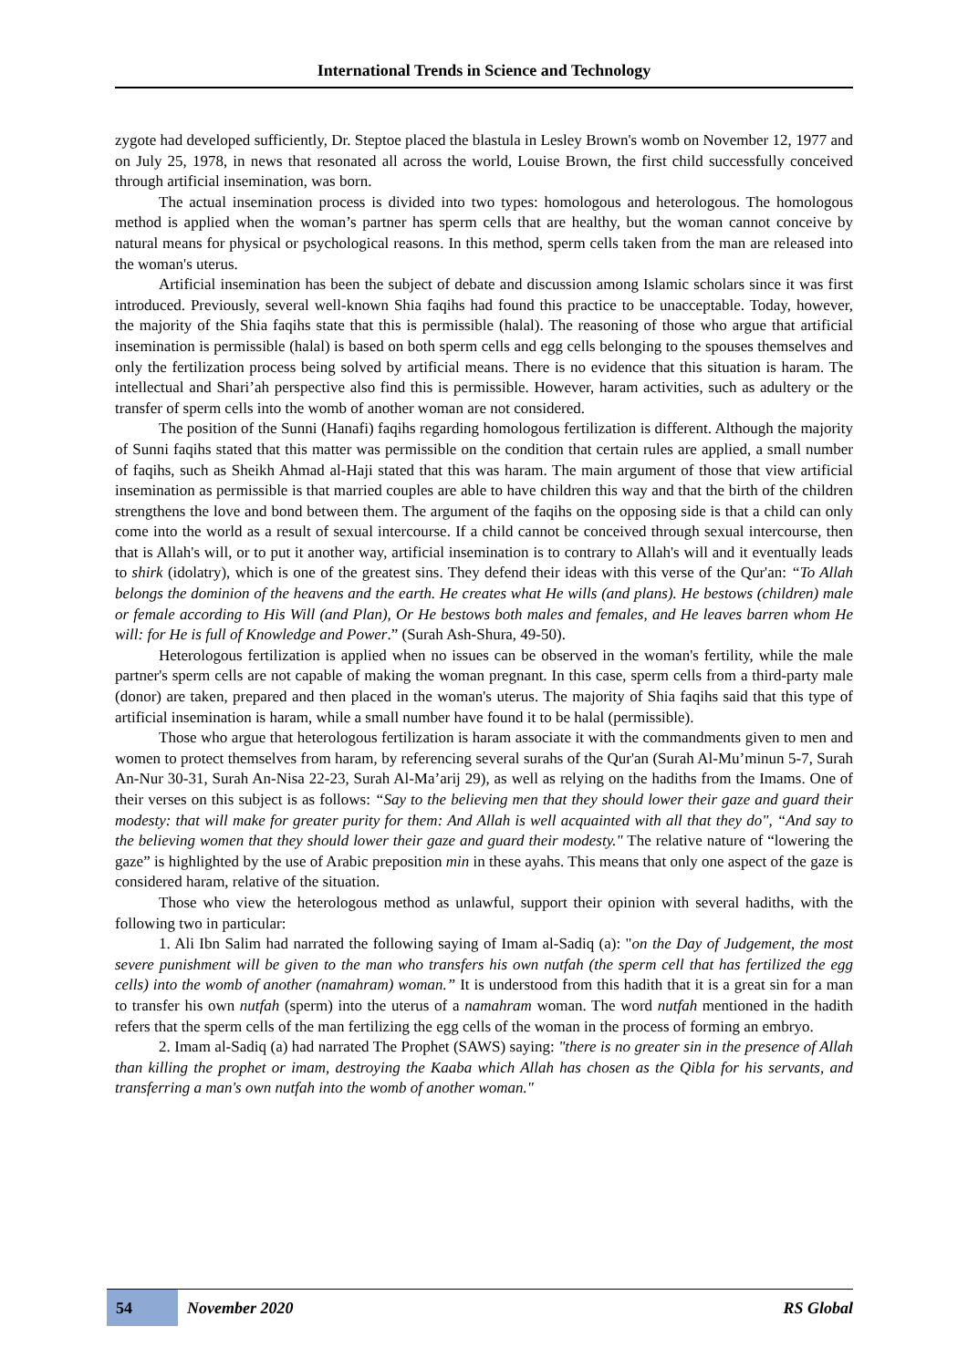International Trends in Science and Technology
zygote had developed sufficiently, Dr. Steptoe placed the blastula in Lesley Brown's womb on November 12, 1977 and on July 25, 1978, in news that resonated all across the world, Louise Brown, the first child successfully conceived through artificial insemination, was born.
The actual insemination process is divided into two types: homologous and heterologous. The homologous method is applied when the woman’s partner has sperm cells that are healthy, but the woman cannot conceive by natural means for physical or psychological reasons. In this method, sperm cells taken from the man are released into the woman's uterus.
Artificial insemination has been the subject of debate and discussion among Islamic scholars since it was first introduced. Previously, several well-known Shia faqihs had found this practice to be unacceptable. Today, however, the majority of the Shia faqihs state that this is permissible (halal). The reasoning of those who argue that artificial insemination is permissible (halal) is based on both sperm cells and egg cells belonging to the spouses themselves and only the fertilization process being solved by artificial means. There is no evidence that this situation is haram. The intellectual and Shari’ah perspective also find this is permissible. However, haram activities, such as adultery or the transfer of sperm cells into the womb of another woman are not considered.
The position of the Sunni (Hanafi) faqihs regarding homologous fertilization is different. Although the majority of Sunni faqihs stated that this matter was permissible on the condition that certain rules are applied, a small number of faqihs, such as Sheikh Ahmad al-Haji stated that this was haram. The main argument of those that view artificial insemination as permissible is that married couples are able to have children this way and that the birth of the children strengthens the love and bond between them. The argument of the faqihs on the opposing side is that a child can only come into the world as a result of sexual intercourse. If a child cannot be conceived through sexual intercourse, then that is Allah's will, or to put it another way, artificial insemination is to contrary to Allah's will and it eventually leads to shirk (idolatry), which is one of the greatest sins. They defend their ideas with this verse of the Qur'an: “To Allah belongs the dominion of the heavens and the earth. He creates what He wills (and plans). He bestows (children) male or female according to His Will (and Plan), Or He bestows both males and females, and He leaves barren whom He will: for He is full of Knowledge and Power.” (Surah Ash-Shura, 49-50).
Heterologous fertilization is applied when no issues can be observed in the woman's fertility, while the male partner's sperm cells are not capable of making the woman pregnant. In this case, sperm cells from a third-party male (donor) are taken, prepared and then placed in the woman's uterus. The majority of Shia faqihs said that this type of artificial insemination is haram, while a small number have found it to be halal (permissible).
Those who argue that heterologous fertilization is haram associate it with the commandments given to men and women to protect themselves from haram, by referencing several surahs of the Qur'an (Surah Al-Mu’minun 5-7, Surah An-Nur 30-31, Surah An-Nisa 22-23, Surah Al-Ma’arij 29), as well as relying on the hadiths from the Imams. One of their verses on this subject is as follows: “Say to the believing men that they should lower their gaze and guard their modesty: that will make for greater purity for them: And Allah is well acquainted with all that they do", “And say to the believing women that they should lower their gaze and guard their modesty." The relative nature of “lowering the gaze” is highlighted by the use of Arabic preposition min in these ayahs. This means that only one aspect of the gaze is considered haram, relative of the situation.
Those who view the heterologous method as unlawful, support their opinion with several hadiths, with the following two in particular:
1. Ali Ibn Salim had narrated the following saying of Imam al-Sadiq (a): "on the Day of Judgement, the most severe punishment will be given to the man who transfers his own nutfah (the sperm cell that has fertilized the egg cells) into the womb of another (namahram) woman.” It is understood from this hadith that it is a great sin for a man to transfer his own nutfah (sperm) into the uterus of a namahram woman. The word nutfah mentioned in the hadith refers that the sperm cells of the man fertilizing the egg cells of the woman in the process of forming an embryo.
2. Imam al-Sadiq (a) had narrated The Prophet (SAWS) saying: "there is no greater sin in the presence of Allah than killing the prophet or imam, destroying the Kaaba which Allah has chosen as the Qibla for his servants, and transferring a man's own nutfah into the womb of another woman."
54
November 2020 RS Global